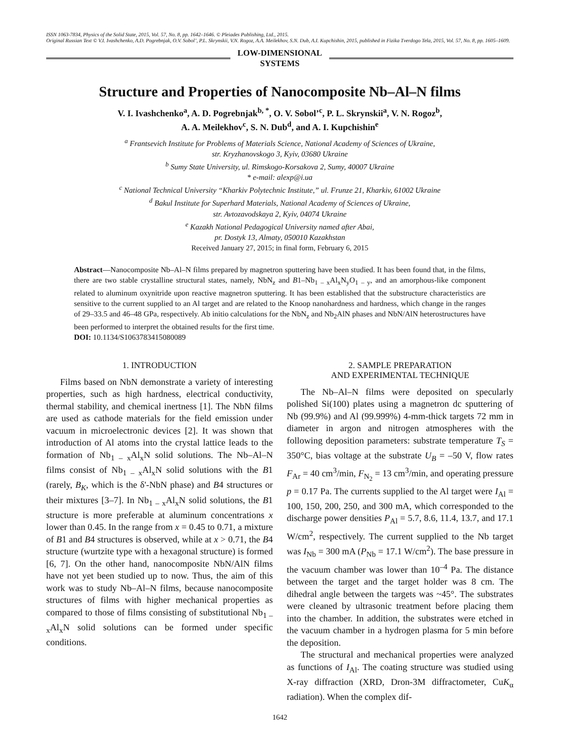ISSN 1063-7834, Physics of the Solid State, 2015, Vol. 57, No. 8, pp. 1642–1646. © Pleiades Publishing, Ltd., 2015.
Original Russian Text © V.I. Ivashchenko, A.D. Pogrebnjak, O.V. Sobol’, P.L. Skrynskii, V.N. Rogoz, A.A. Meilekhov, S.N. Dub, A.I. Kupchishin, 2015, published in Fizika Tverdogo Tela, 2015, Vol. 57, No. 8, pp. 1605–1609.
LOW-DIMENSIONAL
SYSTEMS
Structure and Properties of Nanocomposite Nb–Al–N films
V. I. Ivashchenko<sup>a</sup>, A. D. Pogrebnjak<sup>b, *</sup>, O. V. Sobol’<sup>c</sup>, P. L. Skrynskii<sup>a</sup>, V. N. Rogoz<sup>b</sup>,
A. A. Meilekhov<sup>c</sup>, S. N. Dub<sup>d</sup>, and A. I. Kupchishin<sup>e</sup>
<sup>a</sup> Frantsevich Institute for Problems of Materials Science, National Academy of Sciences of Ukraine,
str. Kryzhanovskogo 3, Kyiv, 03680 Ukraine
<sup>b</sup> Sumy State University, ul. Rimskogo-Korsakova 2, Sumy, 40007 Ukraine
* e-mail: alexp@i.ua
<sup>c</sup> National Technical University “Kharkiv Polytechnic Institute,” ul. Frunze 21, Kharkiv, 61002 Ukraine
<sup>d</sup> Bakul Institute for Superhard Materials, National Academy of Sciences of Ukraine,
str. Avtozavodskaya 2, Kyiv, 04074 Ukraine
<sup>e</sup> Kazakh National Pedagogical University named after Abai,
pr. Dostyk 13, Almaty, 050010 Kazakhstan
Received January 27, 2015; in final form, February 6, 2015
Abstract—Nanocomposite Nb–Al–N films prepared by magnetron sputtering have been studied. It has been found that, in the films, there are two stable crystalline structural states, namely, NbN<sub>z</sub> and B1–Nb<sub>1 – x</sub>Al<sub>x</sub>N<sub>y</sub>O<sub>1 – y</sub>, and an amorphous-like component related to aluminum oxynitride upon reactive magnetron sputtering. It has been established that the substructure characteristics are sensitive to the current supplied to an Al target and are related to the Knoop nanohardness and hardness, which change in the ranges of 29–33.5 and 46–48 GPa, respectively. Ab initio calculations for the NbN<sub>z</sub> and Nb<sub>2</sub>AlN phases and NbN/AlN heterostructures have been performed to interpret the obtained results for the first time.
DOI: 10.1134/S1063783415080089
1. INTRODUCTION
Films based on NbN demonstrate a variety of interesting properties, such as high hardness, electrical conductivity, thermal stability, and chemical inertness [1]. The NbN films are used as cathode materials for the field emission under vacuum in microelectronic devices [2]. It was shown that introduction of Al atoms into the crystal lattice leads to the formation of Nb<sub>1 – x</sub>Al<sub>x</sub>N solid solutions. The Nb–Al–N films consist of Nb<sub>1 – x</sub>Al<sub>x</sub>N solid solutions with the B1 (rarely, B<sub>K</sub>, which is the δ'-NbN phase) and B4 structures or their mixtures [3–7]. In Nb<sub>1 – x</sub>Al<sub>x</sub>N solid solutions, the B1 structure is more preferable at aluminum concentrations x lower than 0.45. In the range from x = 0.45 to 0.71, a mixture of B1 and B4 structures is observed, while at x > 0.71, the B4 structure (wurtzite type with a hexagonal structure) is formed [6, 7]. On the other hand, nanocomposite NbN/AlN films have not yet been studied up to now. Thus, the aim of this work was to study Nb–Al–N films, because nanocomposite structures of films with higher mechanical properties as compared to those of films consisting of substitutional Nb<sub>1 – x</sub>Al<sub>x</sub>N solid solutions can be formed under specific conditions.
2. SAMPLE PREPARATION
AND EXPERIMENTAL TECHNIQUE
The Nb–Al–N films were deposited on specularly polished Si(100) plates using a magnetron dc sputtering of Nb (99.9%) and Al (99.999%) 4-mm-thick targets 72 mm in diameter in argon and nitrogen atmospheres with the following deposition parameters: substrate temperature T<sub>S</sub> = 350°C, bias voltage at the substrate U<sub>B</sub> = –50 V, flow rates F<sub>Ar</sub> = 40 cm<sup>3</sup>/min, F<sub>N<sub>2</sub></sub> = 13 cm<sup>3</sup>/min, and operating pressure p = 0.17 Pa. The currents supplied to the Al target were I<sub>Al</sub> = 100, 150, 200, 250, and 300 mA, which corresponded to the discharge power densities P<sub>Al</sub> = 5.7, 8.6, 11.4, 13.7, and 17.1 W/cm<sup>2</sup>, respectively. The current supplied to the Nb target was I<sub>Nb</sub> = 300 mA (P<sub>Nb</sub> = 17.1 W/cm<sup>2</sup>). The base pressure in the vacuum chamber was lower than 10<sup>–4</sup> Pa. The distance between the target and the target holder was 8 cm. The dihedral angle between the targets was ~45°. The substrates were cleaned by ultrasonic treatment before placing them into the chamber. In addition, the substrates were etched in the vacuum chamber in a hydrogen plasma for 5 min before the deposition.
The structural and mechanical properties were analyzed as functions of I<sub>Al</sub>. The coating structure was studied using X-ray diffraction (XRD, Dron-3M diffractometer, CuK<sub>α</sub> radiation). When the complex dif-
1642